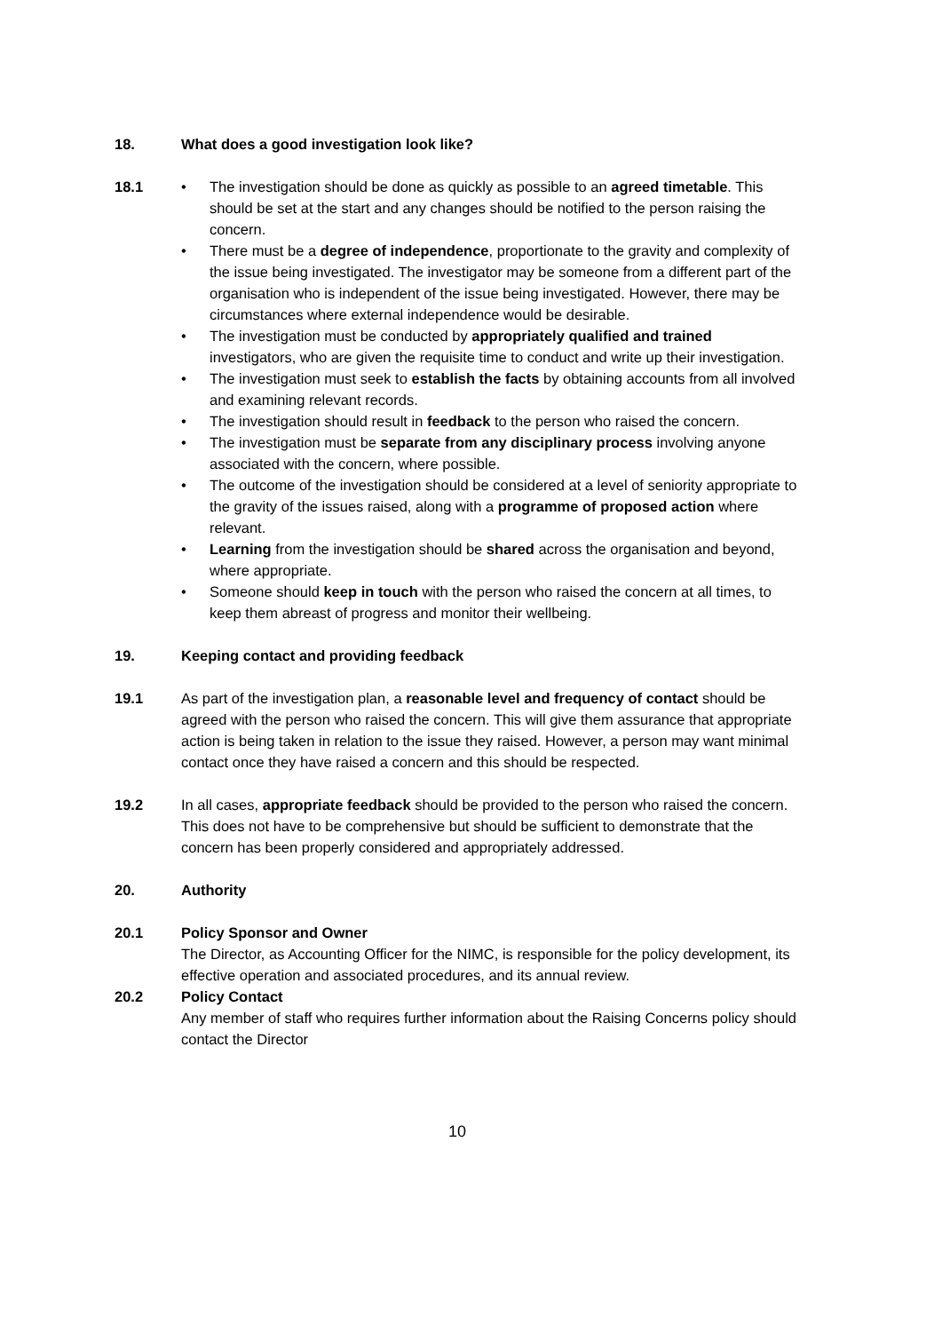18. What does a good investigation look like?
18.1 • The investigation should be done as quickly as possible to an agreed timetable. This should be set at the start and any changes should be notified to the person raising the concern.
• There must be a degree of independence, proportionate to the gravity and complexity of the issue being investigated. The investigator may be someone from a different part of the organisation who is independent of the issue being investigated. However, there may be circumstances where external independence would be desirable.
• The investigation must be conducted by appropriately qualified and trained investigators, who are given the requisite time to conduct and write up their investigation.
• The investigation must seek to establish the facts by obtaining accounts from all involved and examining relevant records.
• The investigation should result in feedback to the person who raised the concern.
• The investigation must be separate from any disciplinary process involving anyone associated with the concern, where possible.
• The outcome of the investigation should be considered at a level of seniority appropriate to the gravity of the issues raised, along with a programme of proposed action where relevant.
• Learning from the investigation should be shared across the organisation and beyond, where appropriate.
• Someone should keep in touch with the person who raised the concern at all times, to keep them abreast of progress and monitor their wellbeing.
19. Keeping contact and providing feedback
19.1 As part of the investigation plan, a reasonable level and frequency of contact should be agreed with the person who raised the concern. This will give them assurance that appropriate action is being taken in relation to the issue they raised. However, a person may want minimal contact once they have raised a concern and this should be respected.
19.2 In all cases, appropriate feedback should be provided to the person who raised the concern. This does not have to be comprehensive but should be sufficient to demonstrate that the concern has been properly considered and appropriately addressed.
20. Authority
20.1 Policy Sponsor and Owner
The Director, as Accounting Officer for the NIMC, is responsible for the policy development, its effective operation and associated procedures, and its annual review.
20.2 Policy Contact
Any member of staff who requires further information about the Raising Concerns policy should contact the Director
10